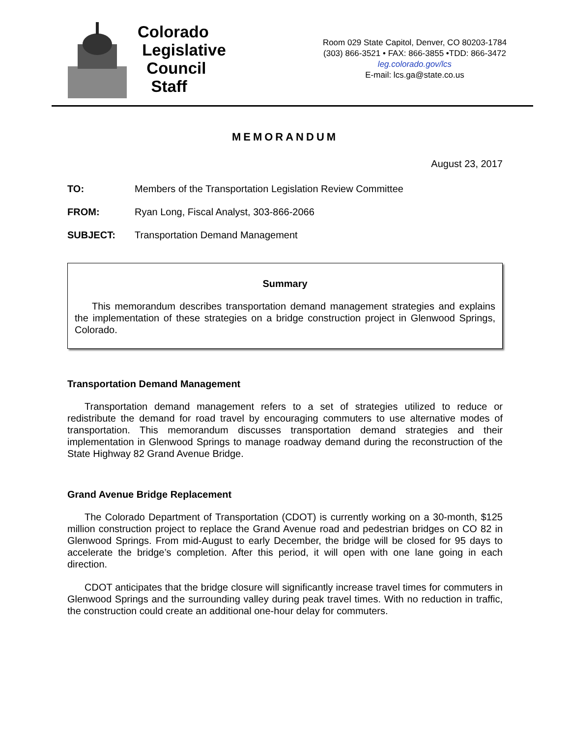Colorado
Legislative
Council
Staff
Room 029 State Capitol, Denver, CO 80203-1784
(303) 866-3521 • FAX: 866-3855 •TDD: 866-3472
leg.colorado.gov/lcs
E-mail: lcs.ga@state.co.us
MEMORANDUM
August 23, 2017
TO: Members of the Transportation Legislation Review Committee
FROM: Ryan Long, Fiscal Analyst, 303-866-2066
SUBJECT: Transportation Demand Management
Summary
This memorandum describes transportation demand management strategies and explains the implementation of these strategies on a bridge construction project in Glenwood Springs, Colorado.
Transportation Demand Management
Transportation demand management refers to a set of strategies utilized to reduce or redistribute the demand for road travel by encouraging commuters to use alternative modes of transportation. This memorandum discusses transportation demand strategies and their implementation in Glenwood Springs to manage roadway demand during the reconstruction of the State Highway 82 Grand Avenue Bridge.
Grand Avenue Bridge Replacement
The Colorado Department of Transportation (CDOT) is currently working on a 30-month, $125 million construction project to replace the Grand Avenue road and pedestrian bridges on CO 82 in Glenwood Springs. From mid-August to early December, the bridge will be closed for 95 days to accelerate the bridge’s completion. After this period, it will open with one lane going in each direction.
CDOT anticipates that the bridge closure will significantly increase travel times for commuters in Glenwood Springs and the surrounding valley during peak travel times. With no reduction in traffic, the construction could create an additional one-hour delay for commuters.